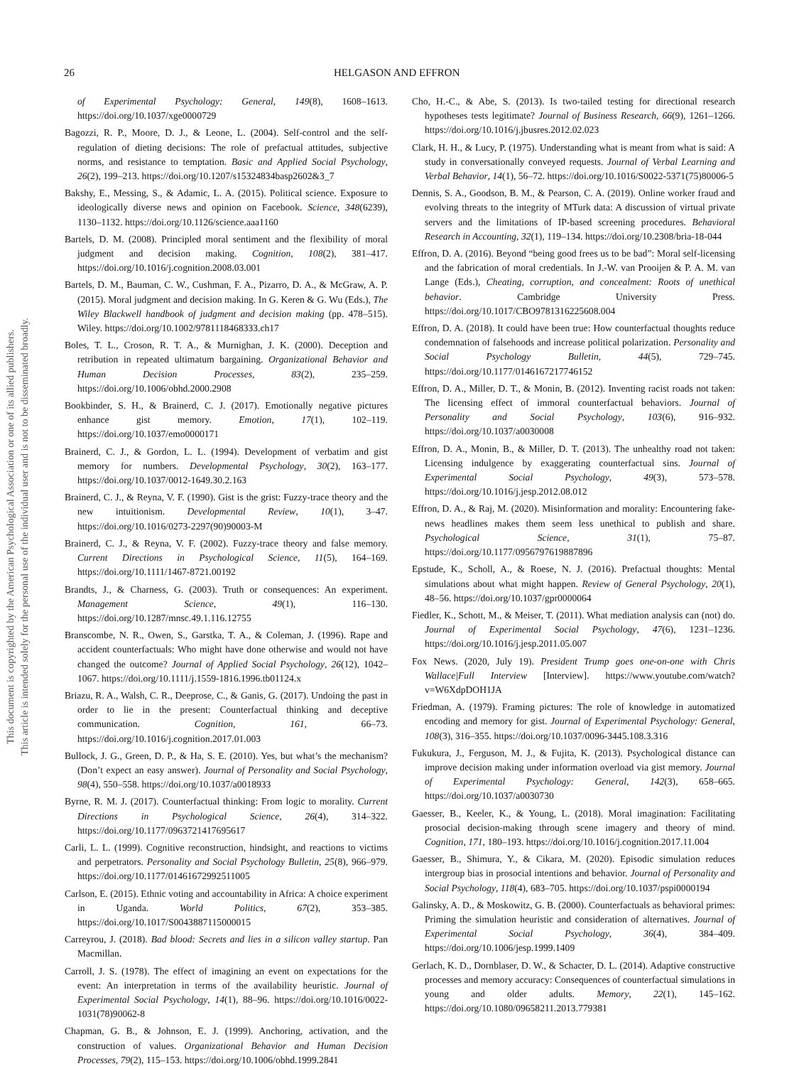This document is copyrighted by the American Psychological Association or one of its allied publishers.
This article is intended solely for the personal use of the individual user and is not to be disseminated broadly.
26 HELGASON AND EFFRON
of Experimental Psychology: General, 149(8), 1608–1613. https://doi.org/10.1037/xge0000729
Bagozzi, R. P., Moore, D. J., & Leone, L. (2004). Self-control and the self-regulation of dieting decisions: The role of prefactual attitudes, subjective norms, and resistance to temptation. Basic and Applied Social Psychology, 26(2), 199–213. https://doi.org/10.1207/s15324834basp2602&3_7
Bakshy, E., Messing, S., & Adamic, L. A. (2015). Political science. Exposure to ideologically diverse news and opinion on Facebook. Science, 348(6239), 1130–1132. https://doi.org/10.1126/science.aaa1160
Bartels, D. M. (2008). Principled moral sentiment and the flexibility of moral judgment and decision making. Cognition, 108(2), 381–417. https://doi.org/10.1016/j.cognition.2008.03.001
Bartels, D. M., Bauman, C. W., Cushman, F. A., Pizarro, D. A., & McGraw, A. P. (2015). Moral judgment and decision making. In G. Keren & G. Wu (Eds.), The Wiley Blackwell handbook of judgment and decision making (pp. 478–515). Wiley. https://doi.org/10.1002/9781118468333.ch17
Boles, T. L., Croson, R. T. A., & Murnighan, J. K. (2000). Deception and retribution in repeated ultimatum bargaining. Organizational Behavior and Human Decision Processes, 83(2), 235–259. https://doi.org/10.1006/obhd.2000.2908
Bookbinder, S. H., & Brainerd, C. J. (2017). Emotionally negative pictures enhance gist memory. Emotion, 17(1), 102–119. https://doi.org/10.1037/emo0000171
Brainerd, C. J., & Gordon, L. L. (1994). Development of verbatim and gist memory for numbers. Developmental Psychology, 30(2), 163–177. https://doi.org/10.1037/0012-1649.30.2.163
Brainerd, C. J., & Reyna, V. F. (1990). Gist is the grist: Fuzzy-trace theory and the new intuitionism. Developmental Review, 10(1), 3–47. https://doi.org/10.1016/0273-2297(90)90003-M
Brainerd, C. J., & Reyna, V. F. (2002). Fuzzy-trace theory and false memory. Current Directions in Psychological Science, 11(5), 164–169. https://doi.org/10.1111/1467-8721.00192
Brandts, J., & Charness, G. (2003). Truth or consequences: An experiment. Management Science, 49(1), 116–130. https://doi.org/10.1287/mnsc.49.1.116.12755
Branscombe, N. R., Owen, S., Garstka, T. A., & Coleman, J. (1996). Rape and accident counterfactuals: Who might have done otherwise and would not have changed the outcome? Journal of Applied Social Psychology, 26(12), 1042–1067. https://doi.org/10.1111/j.1559-1816.1996.tb01124.x
Briazu, R. A., Walsh, C. R., Deeprose, C., & Ganis, G. (2017). Undoing the past in order to lie in the present: Counterfactual thinking and deceptive communication. Cognition, 161, 66–73. https://doi.org/10.1016/j.cognition.2017.01.003
Bullock, J. G., Green, D. P., & Ha, S. E. (2010). Yes, but what’s the mechanism? (Don’t expect an easy answer). Journal of Personality and Social Psychology, 98(4), 550–558. https://doi.org/10.1037/a0018933
Byrne, R. M. J. (2017). Counterfactual thinking: From logic to morality. Current Directions in Psychological Science, 26(4), 314–322. https://doi.org/10.1177/0963721417695617
Carli, L. L. (1999). Cognitive reconstruction, hindsight, and reactions to victims and perpetrators. Personality and Social Psychology Bulletin, 25(8), 966–979. https://doi.org/10.1177/01461672992511005
Carlson, E. (2015). Ethnic voting and accountability in Africa: A choice experiment in Uganda. World Politics, 67(2), 353–385. https://doi.org/10.1017/S0043887115000015
Carreyrou, J. (2018). Bad blood: Secrets and lies in a silicon valley startup. Pan Macmillan.
Carroll, J. S. (1978). The effect of imagining an event on expectations for the event: An interpretation in terms of the availability heuristic. Journal of Experimental Social Psychology, 14(1), 88–96. https://doi.org/10.1016/0022-1031(78)90062-8
Chapman, G. B., & Johnson, E. J. (1999). Anchoring, activation, and the construction of values. Organizational Behavior and Human Decision Processes, 79(2), 115–153. https://doi.org/10.1006/obhd.1999.2841
Cho, H.-C., & Abe, S. (2013). Is two-tailed testing for directional research hypotheses tests legitimate? Journal of Business Research, 66(9), 1261–1266. https://doi.org/10.1016/j.jbusres.2012.02.023
Clark, H. H., & Lucy, P. (1975). Understanding what is meant from what is said: A study in conversationally conveyed requests. Journal of Verbal Learning and Verbal Behavior, 14(1), 56–72. https://doi.org/10.1016/S0022-5371(75)80006-5
Dennis, S. A., Goodson, B. M., & Pearson, C. A. (2019). Online worker fraud and evolving threats to the integrity of MTurk data: A discussion of virtual private servers and the limitations of IP-based screening procedures. Behavioral Research in Accounting, 32(1), 119–134. https://doi.org/10.2308/bria-18-044
Effron, D. A. (2016). Beyond “being good frees us to be bad”: Moral self-licensing and the fabrication of moral credentials. In J.-W. van Prooijen & P. A. M. van Lange (Eds.), Cheating, corruption, and concealment: Roots of unethical behavior. Cambridge University Press. https://doi.org/10.1017/CBO9781316225608.004
Effron, D. A. (2018). It could have been true: How counterfactual thoughts reduce condemnation of falsehoods and increase political polarization. Personality and Social Psychology Bulletin, 44(5), 729–745. https://doi.org/10.1177/0146167217746152
Effron, D. A., Miller, D. T., & Monin, B. (2012). Inventing racist roads not taken: The licensing effect of immoral counterfactual behaviors. Journal of Personality and Social Psychology, 103(6), 916–932. https://doi.org/10.1037/a0030008
Effron, D. A., Monin, B., & Miller, D. T. (2013). The unhealthy road not taken: Licensing indulgence by exaggerating counterfactual sins. Journal of Experimental Social Psychology, 49(3), 573–578. https://doi.org/10.1016/j.jesp.2012.08.012
Effron, D. A., & Raj, M. (2020). Misinformation and morality: Encountering fake-news headlines makes them seem less unethical to publish and share. Psychological Science, 31(1), 75–87. https://doi.org/10.1177/0956797619887896
Epstude, K., Scholl, A., & Roese, N. J. (2016). Prefactual thoughts: Mental simulations about what might happen. Review of General Psychology, 20(1), 48–56. https://doi.org/10.1037/gpr0000064
Fiedler, K., Schott, M., & Meiser, T. (2011). What mediation analysis can (not) do. Journal of Experimental Social Psychology, 47(6), 1231–1236. https://doi.org/10.1016/j.jesp.2011.05.007
Fox News. (2020, July 19). President Trump goes one-on-one with Chris Wallace|Full Interview [Interview]. https://www.youtube.com/watch?v=W6XdpDOH1JA
Friedman, A. (1979). Framing pictures: The role of knowledge in automatized encoding and memory for gist. Journal of Experimental Psychology: General, 108(3), 316–355. https://doi.org/10.1037/0096-3445.108.3.316
Fukukura, J., Ferguson, M. J., & Fujita, K. (2013). Psychological distance can improve decision making under information overload via gist memory. Journal of Experimental Psychology: General, 142(3), 658–665. https://doi.org/10.1037/a0030730
Gaesser, B., Keeler, K., & Young, L. (2018). Moral imagination: Facilitating prosocial decision-making through scene imagery and theory of mind. Cognition, 171, 180–193. https://doi.org/10.1016/j.cognition.2017.11.004
Gaesser, B., Shimura, Y., & Cikara, M. (2020). Episodic simulation reduces intergroup bias in prosocial intentions and behavior. Journal of Personality and Social Psychology, 118(4), 683–705. https://doi.org/10.1037/pspi0000194
Galinsky, A. D., & Moskowitz, G. B. (2000). Counterfactuals as behavioral primes: Priming the simulation heuristic and consideration of alternatives. Journal of Experimental Social Psychology, 36(4), 384–409. https://doi.org/10.1006/jesp.1999.1409
Gerlach, K. D., Dornblaser, D. W., & Schacter, D. L. (2014). Adaptive constructive processes and memory accuracy: Consequences of counterfactual simulations in young and older adults. Memory, 22(1), 145–162. https://doi.org/10.1080/09658211.2013.779381